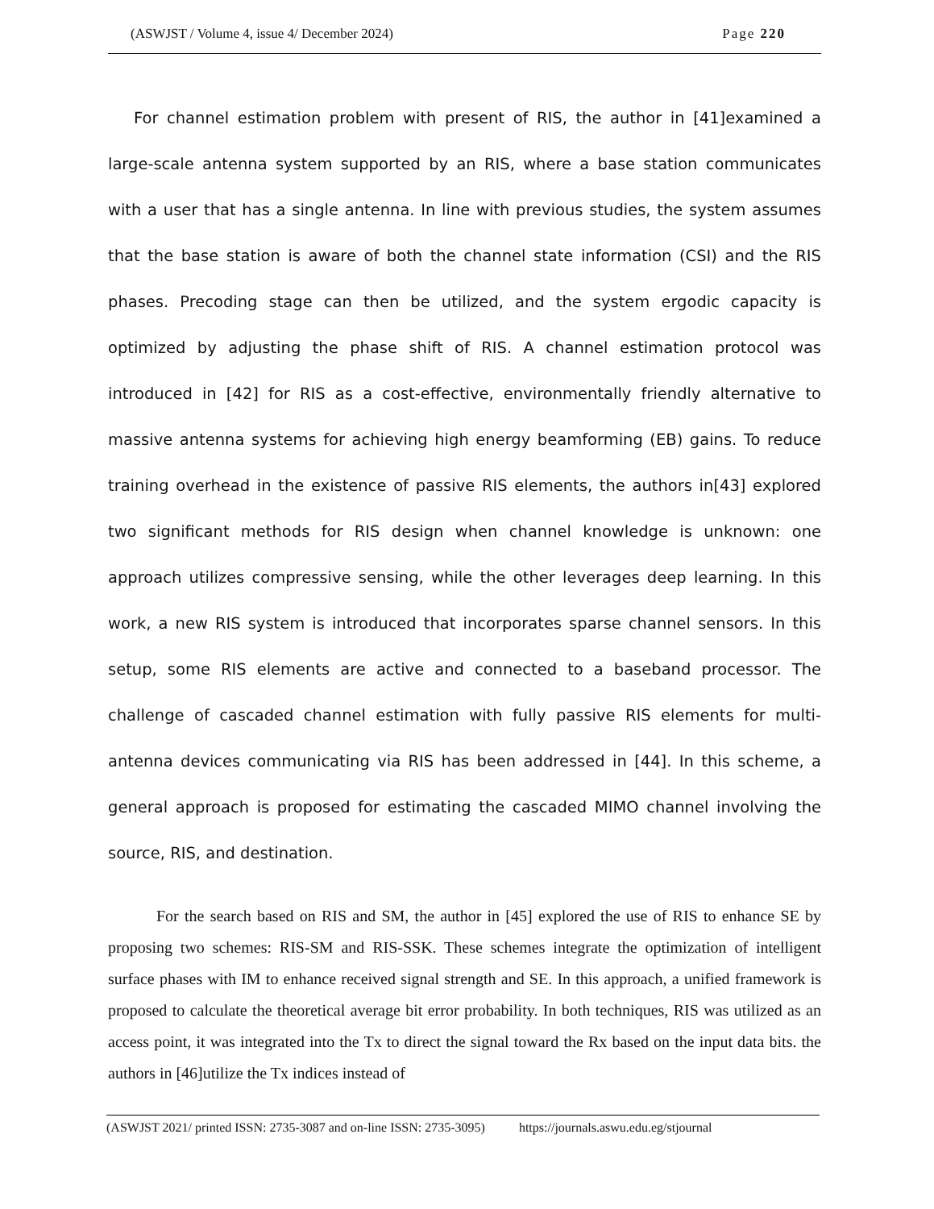(ASWJST / Volume 4, issue 4/ December 2024) Page 220
For channel estimation problem with present of RIS, the author in [41]examined a large-scale antenna system supported by an RIS, where a base station communicates with a user that has a single antenna. In line with previous studies, the system assumes that the base station is aware of both the channel state information (CSI) and the RIS phases. Precoding stage can then be utilized, and the system ergodic capacity is optimized by adjusting the phase shift of RIS. A channel estimation protocol was introduced in [42] for RIS as a cost-effective, environmentally friendly alternative to massive antenna systems for achieving high energy beamforming (EB) gains. To reduce training overhead in the existence of passive RIS elements, the authors in[43] explored two significant methods for RIS design when channel knowledge is unknown: one approach utilizes compressive sensing, while the other leverages deep learning. In this work, a new RIS system is introduced that incorporates sparse channel sensors. In this setup, some RIS elements are active and connected to a baseband processor. The challenge of cascaded channel estimation with fully passive RIS elements for multi-antenna devices communicating via RIS has been addressed in [44]. In this scheme, a general approach is proposed for estimating the cascaded MIMO channel involving the source, RIS, and destination.
For the search based on RIS and SM, the author in [45] explored the use of RIS to enhance SE by proposing two schemes: RIS-SM and RIS-SSK. These schemes integrate the optimization of intelligent surface phases with IM to enhance received signal strength and SE. In this approach, a unified framework is proposed to calculate the theoretical average bit error probability. In both techniques, RIS was utilized as an access point, it was integrated into the Tx to direct the signal toward the Rx based on the input data bits. the authors in [46]utilize the Tx indices instead of
(ASWJST 2021/ printed ISSN: 2735-3087 and on-line ISSN: 2735-3095) https://journals.aswu.edu.eg/stjournal